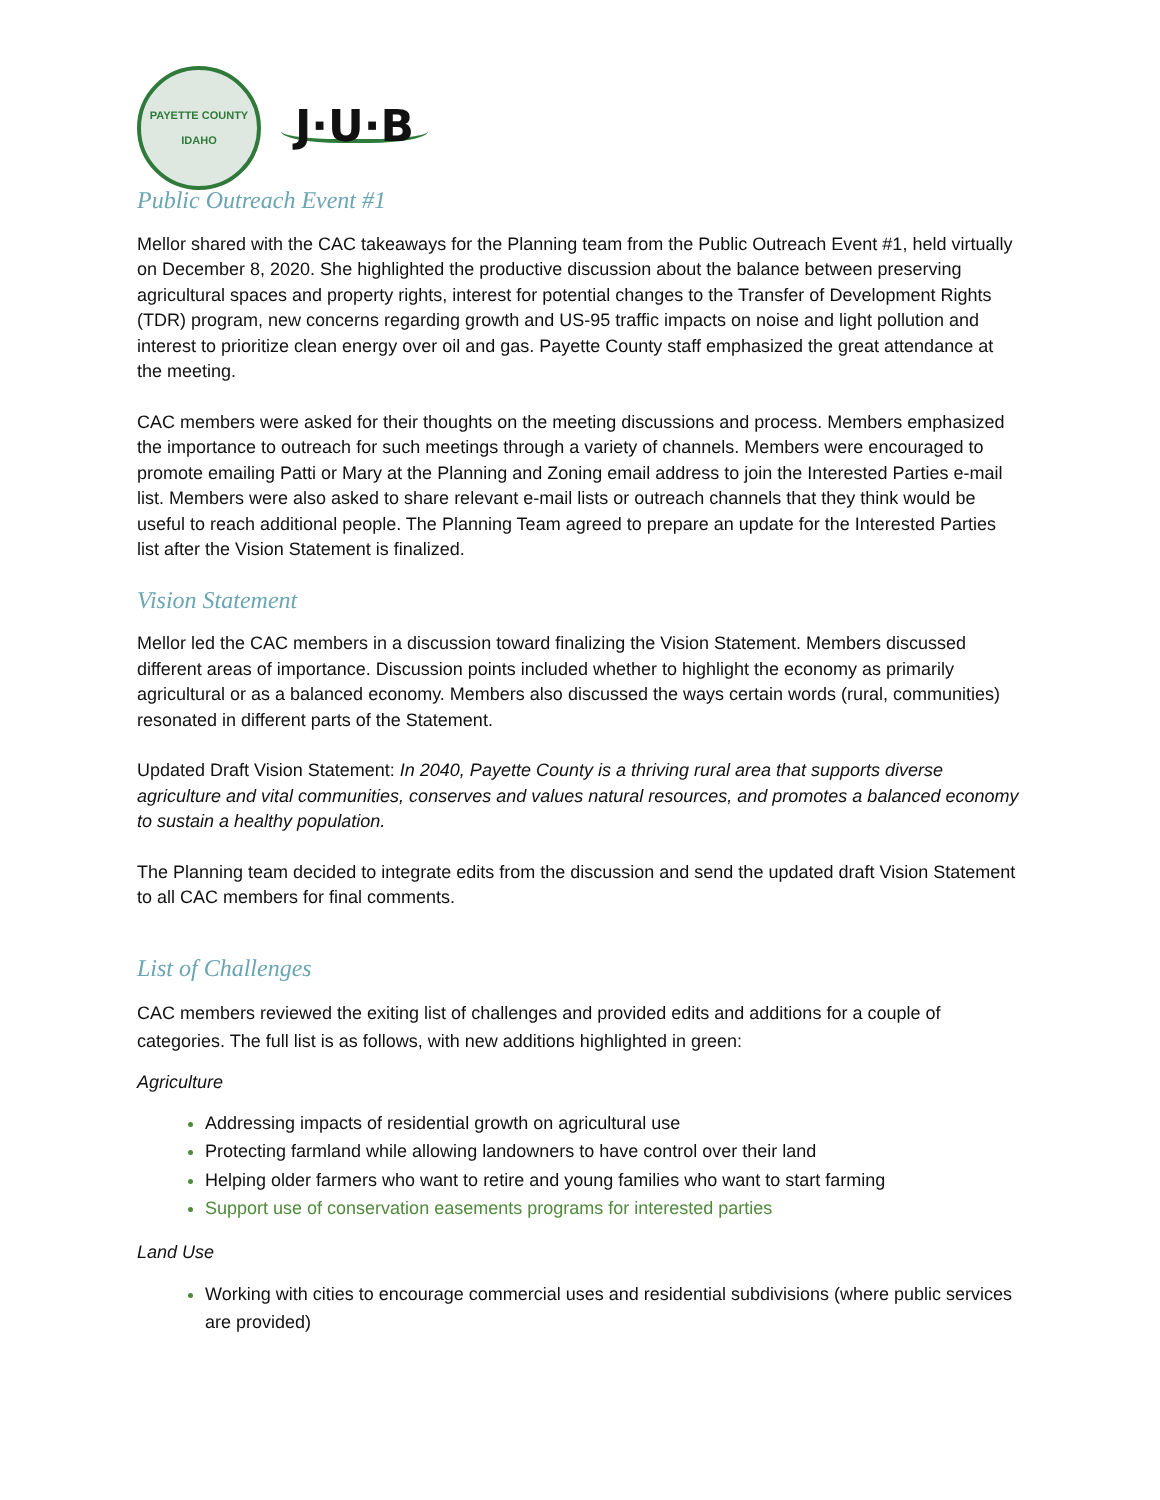PAYETTE COUNTY
IDAHO
J·U·B
Public Outreach Event #1
Mellor shared with the CAC takeaways for the Planning team from the Public Outreach Event #1, held virtually on December 8, 2020. She highlighted the productive discussion about the balance between preserving agricultural spaces and property rights, interest for potential changes to the Transfer of Development Rights (TDR) program, new concerns regarding growth and US-95 traffic impacts on noise and light pollution and interest to prioritize clean energy over oil and gas. Payette County staff emphasized the great attendance at the meeting.
CAC members were asked for their thoughts on the meeting discussions and process. Members emphasized the importance to outreach for such meetings through a variety of channels. Members were encouraged to promote emailing Patti or Mary at the Planning and Zoning email address to join the Interested Parties e-mail list. Members were also asked to share relevant e-mail lists or outreach channels that they think would be useful to reach additional people. The Planning Team agreed to prepare an update for the Interested Parties list after the Vision Statement is finalized.
Vision Statement
Mellor led the CAC members in a discussion toward finalizing the Vision Statement. Members discussed different areas of importance. Discussion points included whether to highlight the economy as primarily agricultural or as a balanced economy. Members also discussed the ways certain words (rural, communities) resonated in different parts of the Statement.
Updated Draft Vision Statement: In 2040, Payette County is a thriving rural area that supports diverse agriculture and vital communities, conserves and values natural resources, and promotes a balanced economy to sustain a healthy population.
The Planning team decided to integrate edits from the discussion and send the updated draft Vision Statement to all CAC members for final comments.
List of Challenges
CAC members reviewed the exiting list of challenges and provided edits and additions for a couple of categories. The full list is as follows, with new additions highlighted in green:
Agriculture
Addressing impacts of residential growth on agricultural use
Protecting farmland while allowing landowners to have control over their land
Helping older farmers who want to retire and young families who want to start farming
Support use of conservation easements programs for interested parties
Land Use
Working with cities to encourage commercial uses and residential subdivisions (where public services are provided)